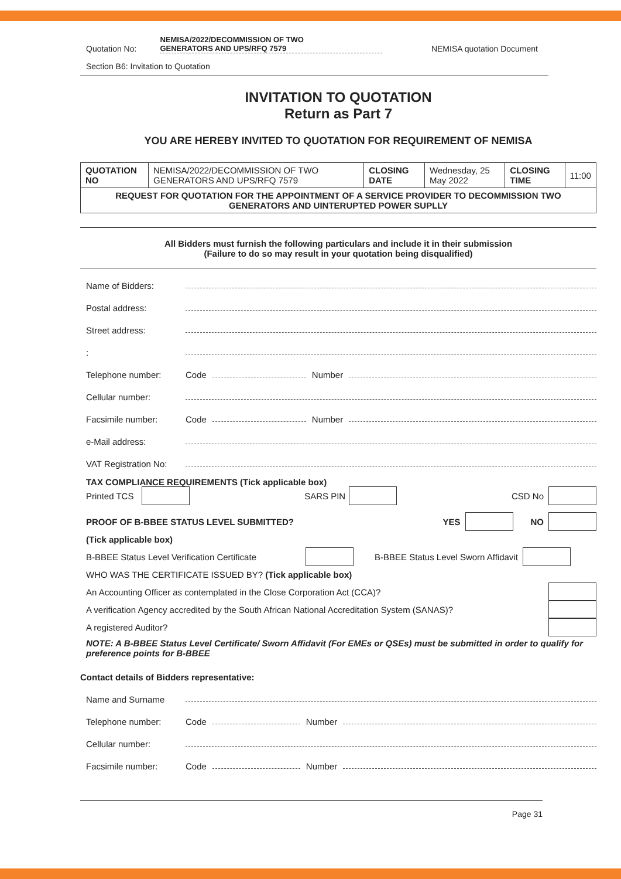Quotation No: NEMISA/2022/DECOMMISSION OF TWO
GENERATORS AND UPS/RFQ 7579 NEMISA quotation Document
Section B6: Invitation to Quotation
INVITATION TO QUOTATION
Return as Part 7
YOU ARE HEREBY INVITED TO QUOTATION FOR REQUIREMENT OF NEMISA
| QUOTATION NO | NEMISA/2022/DECOMMISSION OF TWO GENERATORS AND UPS/RFQ 7579 | CLOSING DATE | Wednesday, 25 May 2022 | CLOSING TIME | 11:00 |
| REQUEST FOR QUOTATION FOR THE APPOINTMENT OF A SERVICE PROVIDER TO DECOMMISSION TWO GENERATORS AND UINTERUPTED POWER SUPLLY | | | | | |
All Bidders must furnish the following particulars and include it in their submission
(Failure to do so may result in your quotation being disqualified)
Name of Bidders:
Postal address:
Street address:
:
Telephone number: Code Number
Cellular number:
Facsimile number: Code Number
e-Mail address:
VAT Registration No:
TAX COMPLIANCE REQUIREMENTS (Tick applicable box)
Printed TCS SARS PIN CSD No
PROOF OF B-BBEE STATUS LEVEL SUBMITTED? YES NO
(Tick applicable box)
B-BBEE Status Level Verification Certificate B-BBEE Status Level Sworn Affidavit
WHO WAS THE CERTIFICATE ISSUED BY? (Tick applicable box)
An Accounting Officer as contemplated in the Close Corporation Act (CCA)?
A verification Agency accredited by the South African National Accreditation System (SANAS)?
A registered Auditor?
NOTE: A B-BBEE Status Level Certificate/ Sworn Affidavit (For EMEs or QSEs) must be submitted in order to qualify for preference points for B-BBEE
Contact details of Bidders representative:
Name and Surname
Telephone number: Code Number
Cellular number:
Facsimile number: Code Number
Page 31